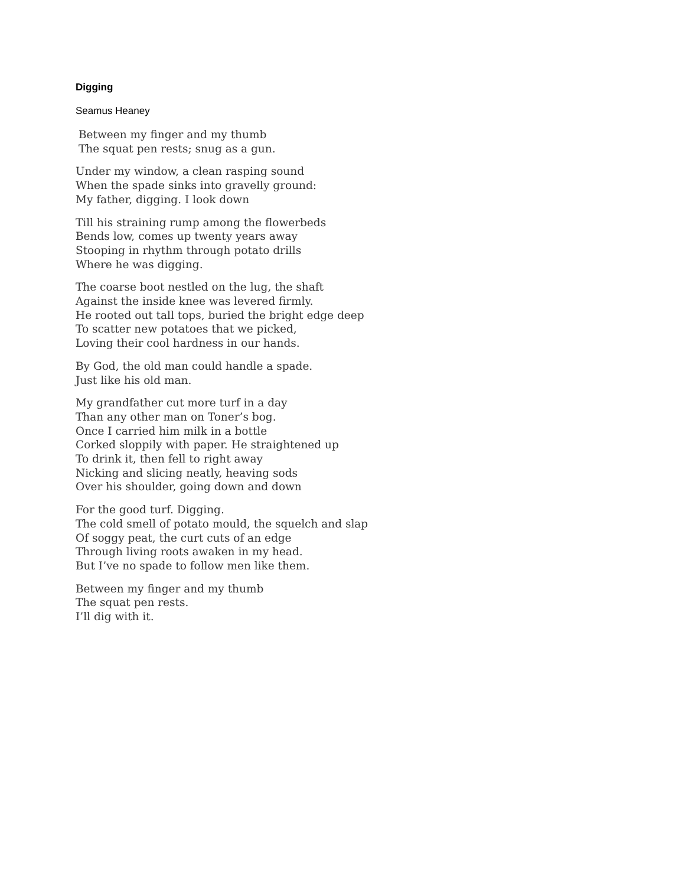Digging
Seamus Heaney
Between my finger and my thumb
The squat pen rests; snug as a gun.
Under my window, a clean rasping sound
When the spade sinks into gravelly ground:
My father, digging. I look down
Till his straining rump among the flowerbeds
Bends low, comes up twenty years away
Stooping in rhythm through potato drills
Where he was digging.
The coarse boot nestled on the lug, the shaft
Against the inside knee was levered firmly.
He rooted out tall tops, buried the bright edge deep
To scatter new potatoes that we picked,
Loving their cool hardness in our hands.
By God, the old man could handle a spade.
Just like his old man.
My grandfather cut more turf in a day
Than any other man on Toner’s bog.
Once I carried him milk in a bottle
Corked sloppily with paper. He straightened up
To drink it, then fell to right away
Nicking and slicing neatly, heaving sods
Over his shoulder, going down and down
For the good turf. Digging.
The cold smell of potato mould, the squelch and slap
Of soggy peat, the curt cuts of an edge
Through living roots awaken in my head.
But I’ve no spade to follow men like them.
Between my finger and my thumb
The squat pen rests.
I’ll dig with it.